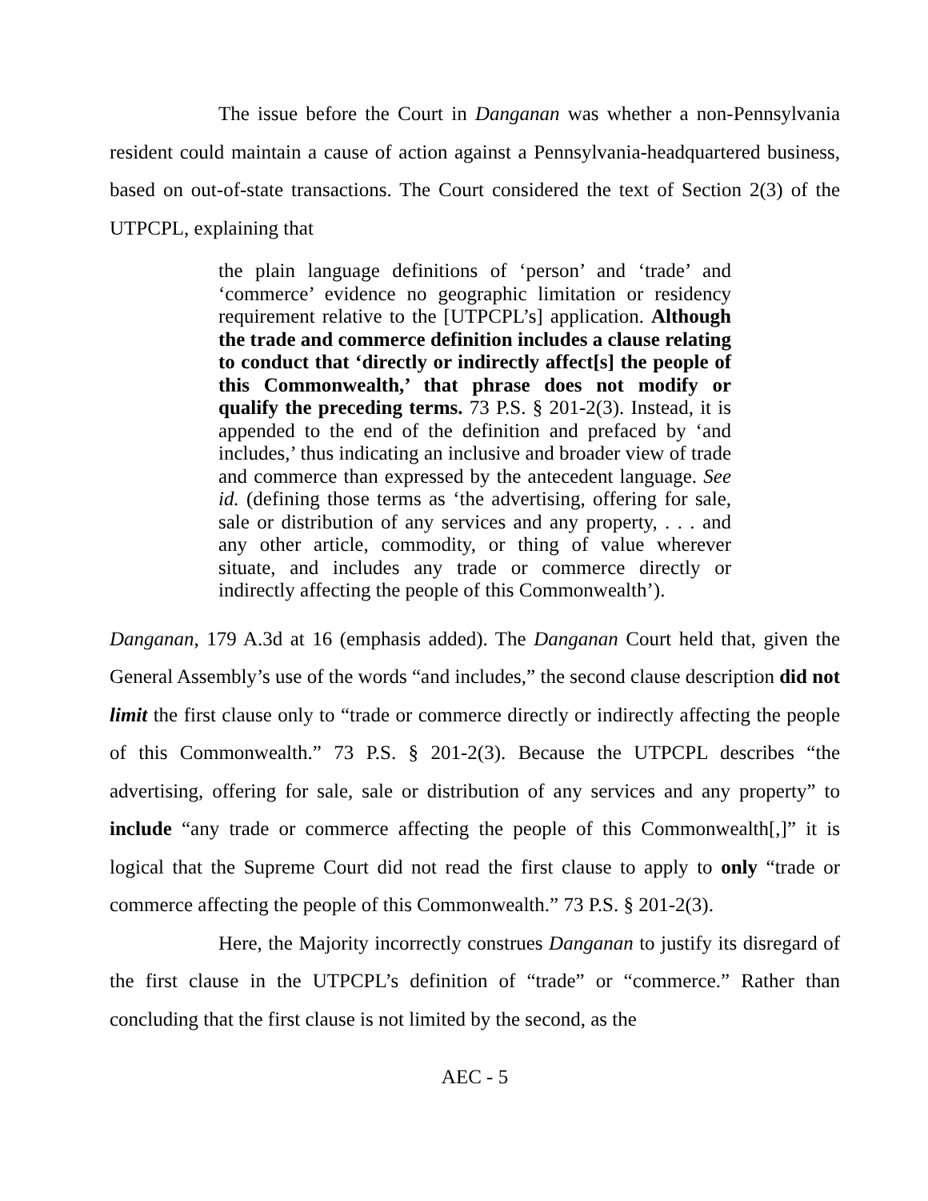The issue before the Court in Danganan was whether a non-Pennsylvania resident could maintain a cause of action against a Pennsylvania-headquartered business, based on out-of-state transactions. The Court considered the text of Section 2(3) of the UTPCPL, explaining that
the plain language definitions of ‘person’ and ‘trade’ and ‘commerce’ evidence no geographic limitation or residency requirement relative to the [UTPCPL’s] application. Although the trade and commerce definition includes a clause relating to conduct that ‘directly or indirectly affect[s] the people of this Commonwealth,’ that phrase does not modify or qualify the preceding terms. 73 P.S. § 201-2(3). Instead, it is appended to the end of the definition and prefaced by ‘and includes,’ thus indicating an inclusive and broader view of trade and commerce than expressed by the antecedent language. See id. (defining those terms as ‘the advertising, offering for sale, sale or distribution of any services and any property, . . . and any other article, commodity, or thing of value wherever situate, and includes any trade or commerce directly or indirectly affecting the people of this Commonwealth’).
Danganan, 179 A.3d at 16 (emphasis added). The Danganan Court held that, given the General Assembly’s use of the words “and includes,” the second clause description did not limit the first clause only to “trade or commerce directly or indirectly affecting the people of this Commonwealth.” 73 P.S. § 201-2(3). Because the UTPCPL describes “the advertising, offering for sale, sale or distribution of any services and any property” to include “any trade or commerce affecting the people of this Commonwealth[,]” it is logical that the Supreme Court did not read the first clause to apply to only “trade or commerce affecting the people of this Commonwealth.” 73 P.S. § 201-2(3).
Here, the Majority incorrectly construes Danganan to justify its disregard of the first clause in the UTPCPL’s definition of “trade” or “commerce.” Rather than concluding that the first clause is not limited by the second, as the
AEC - 5